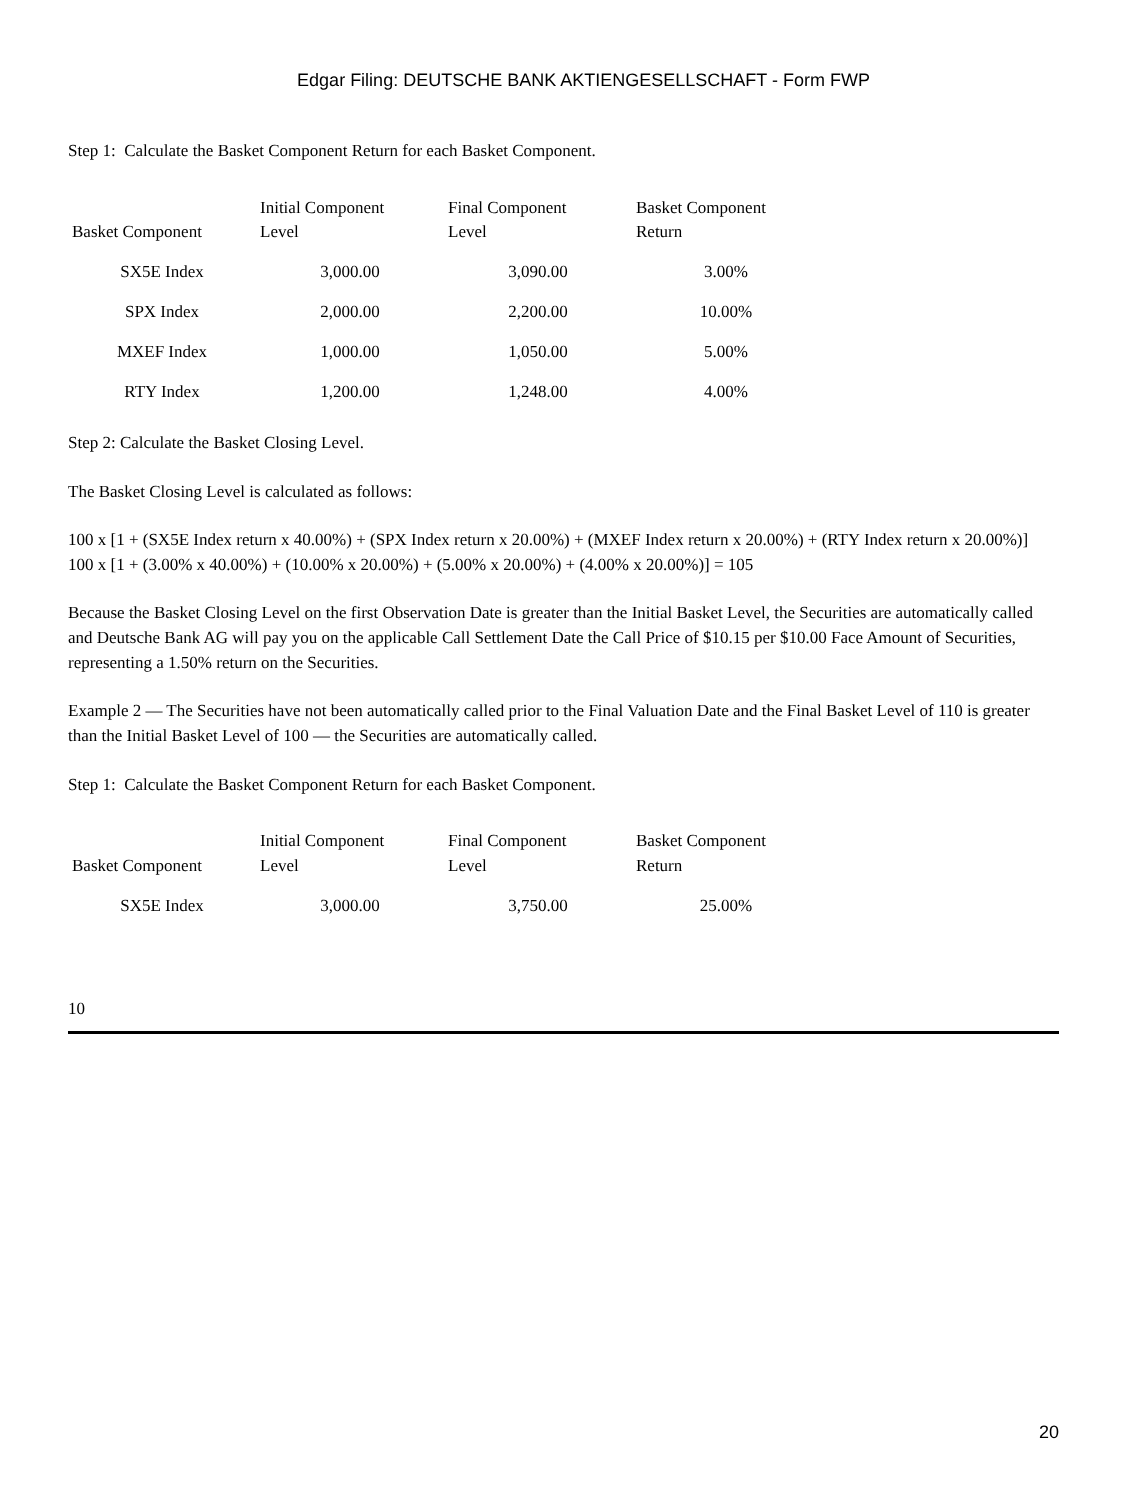Edgar Filing: DEUTSCHE BANK AKTIENGESELLSCHAFT - Form FWP
Step 1: Calculate the Basket Component Return for each Basket Component.
| Basket Component | Initial Component Level | Final Component Level | Basket Component Return |
| SX5E Index | 3,000.00 | 3,090.00 | 3.00% |
| SPX Index | 2,000.00 | 2,200.00 | 10.00% |
| MXEF Index | 1,000.00 | 1,050.00 | 5.00% |
| RTY Index | 1,200.00 | 1,248.00 | 4.00% |
Step 2: Calculate the Basket Closing Level.
The Basket Closing Level is calculated as follows:
100 x [1 + (SX5E Index return x 40.00%) + (SPX Index return x 20.00%) + (MXEF Index return x 20.00%) + (RTY Index return x 20.00%)]
100 x [1 + (3.00% x 40.00%) + (10.00% x 20.00%) + (5.00% x 20.00%) + (4.00% x 20.00%)] = 105
Because the Basket Closing Level on the first Observation Date is greater than the Initial Basket Level, the Securities are automatically called and Deutsche Bank AG will pay you on the applicable Call Settlement Date the Call Price of $10.15 per $10.00 Face Amount of Securities, representing a 1.50% return on the Securities.
Example 2 — The Securities have not been automatically called prior to the Final Valuation Date and the Final Basket Level of 110 is greater than the Initial Basket Level of 100 — the Securities are automatically called.
Step 1: Calculate the Basket Component Return for each Basket Component.
| Basket Component | Initial Component Level | Final Component Level | Basket Component Return |
| SX5E Index | 3,000.00 | 3,750.00 | 25.00% |
10
20